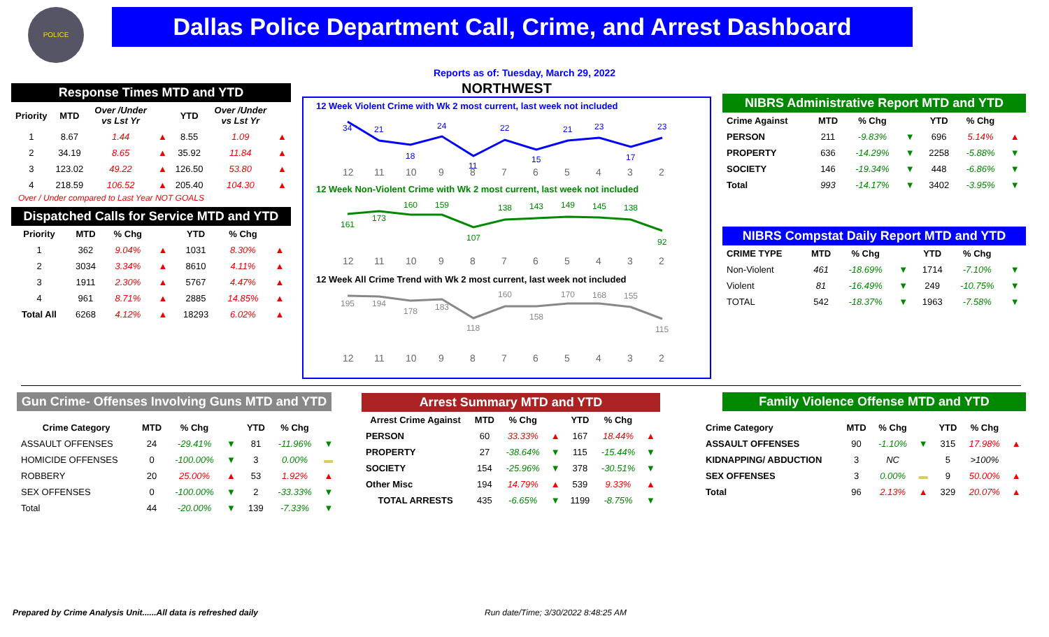POLICE
Dallas Police Department Call, Crime, and Arrest Dashboard
Reports as of: Tuesday, March 29, 2022
Response Times MTD and YTD
| Priority | MTD | Over /Under vs Lst Yr | | YTD | Over /Under vs Lst Yr | |
| --- | --- | --- | --- | --- | --- | --- |
| 1 | 8.67 | 1.44 | ▲ | 8.55 | 1.09 | ▲ |
| 2 | 34.19 | 8.65 | ▲ | 35.92 | 11.84 | ▲ |
| 3 | 123.02 | 49.22 | ▲ | 126.50 | 53.80 | ▲ |
| 4 | 218.59 | 106.52 | ▲ | 205.40 | 104.30 | ▲ |
Over / Under compared to Last Year NOT GOALS
Dispatched Calls for Service MTD and YTD
| Priority | MTD | % Chg | | YTD | % Chg | |
| --- | --- | --- | --- | --- | --- | --- |
| 1 | 362 | 9.04% | ▲ | 1031 | 8.30% | ▲ |
| 2 | 3034 | 3.34% | ▲ | 8610 | 4.11% | ▲ |
| 3 | 1911 | 2.30% | ▲ | 5767 | 4.47% | ▲ |
| 4 | 961 | 8.71% | ▲ | 2885 | 14.85% | ▲ |
| Total All | 6268 | 4.12% | ▲ | 18293 | 6.02% | ▲ |
NORTHWEST
12 Week Violent Crime with Wk 2 most current, last week not included
34
21
18
24
11
22
15
21
23
17
23
12
11
10
9
8
7
6
5
4
3
2
12 Week Non-Violent Crime with Wk 2 most current, last week not included
161
173
160
159
107
138
143
149
145
138
92
12
11
10
9
8
7
6
5
4
3
2
12 Week All Crime Trend with Wk 2 most current, last week not included
195
194
178
183
118
160
158
170
168
155
115
12
11
10
9
8
7
6
5
4
3
2
NIBRS Administrative Report MTD and YTD
| Crime Against | MTD | % Chg | | YTD | % Chg | |
| --- | --- | --- | --- | --- | --- | --- |
| PERSON | 211 | -9.83% | ▼ | 696 | 5.14% | ▲ |
| PROPERTY | 636 | -14.29% | ▼ | 2258 | -5.88% | ▼ |
| SOCIETY | 146 | -19.34% | ▼ | 448 | -6.86% | ▼ |
| Total | 993 | -14.17% | ▼ | 3402 | -3.95% | ▼ |
NIBRS Compstat Daily Report MTD and YTD
| CRIME TYPE | MTD | % Chg | | YTD | % Chg | |
| --- | --- | --- | --- | --- | --- | --- |
| Non-Violent | 461 | -18.69% | ▼ | 1714 | -7.10% | ▼ |
| Violent | 81 | -16.49% | ▼ | 249 | -10.75% | ▼ |
| TOTAL | 542 | -18.37% | ▼ | 1963 | -7.58% | ▼ |
Gun Crime- Offenses Involving Guns MTD and YTD
| Crime Category | MTD | % Chg | | YTD | % Chg | |
| --- | --- | --- | --- | --- | --- | --- |
| ASSAULT OFFENSES | 24 | -29.41% | ▼ | 81 | -11.96% | ▼ |
| HOMICIDE OFFENSES | 0 | -100.00% | ▼ | 3 | 0.00% | ▬ |
| ROBBERY | 20 | 25.00% | ▲ | 53 | 1.92% | ▲ |
| SEX OFFENSES | 0 | -100.00% | ▼ | 2 | -33.33% | ▼ |
| Total | 44 | -20.00% | ▼ | 139 | -7.33% | ▼ |
Arrest Summary MTD and YTD
| Arrest Crime Against | MTD | % Chg | | YTD | % Chg | |
| --- | --- | --- | --- | --- | --- | --- |
| PERSON | 60 | 33.33% | ▲ | 167 | 18.44% | ▲ |
| PROPERTY | 27 | -38.64% | ▼ | 115 | -15.44% | ▼ |
| SOCIETY | 154 | -25.96% | ▼ | 378 | -30.51% | ▼ |
| Other Misc | 194 | 14.79% | ▲ | 539 | 9.33% | ▲ |
| TOTAL ARRESTS | 435 | -6.65% | ▼ | 1199 | -8.75% | ▼ |
Family Violence Offense MTD and YTD
| Crime Category | MTD | % Chg | | YTD | % Chg | |
| --- | --- | --- | --- | --- | --- | --- |
| ASSAULT OFFENSES | 90 | -1.10% | ▼ | 315 | 17.98% | ▲ |
| KIDNAPPING/ ABDUCTION | 3 | NC | | 5 | >100% | |
| SEX OFFENSES | 3 | 0.00% | ▬ | 9 | 50.00% | ▲ |
| Total | 96 | 2.13% | ▲ | 329 | 20.07% | ▲ |
Prepared by Crime Analysis Unit......All data is refreshed daily Run date/Time; 3/30/2022 8:48:25 AM